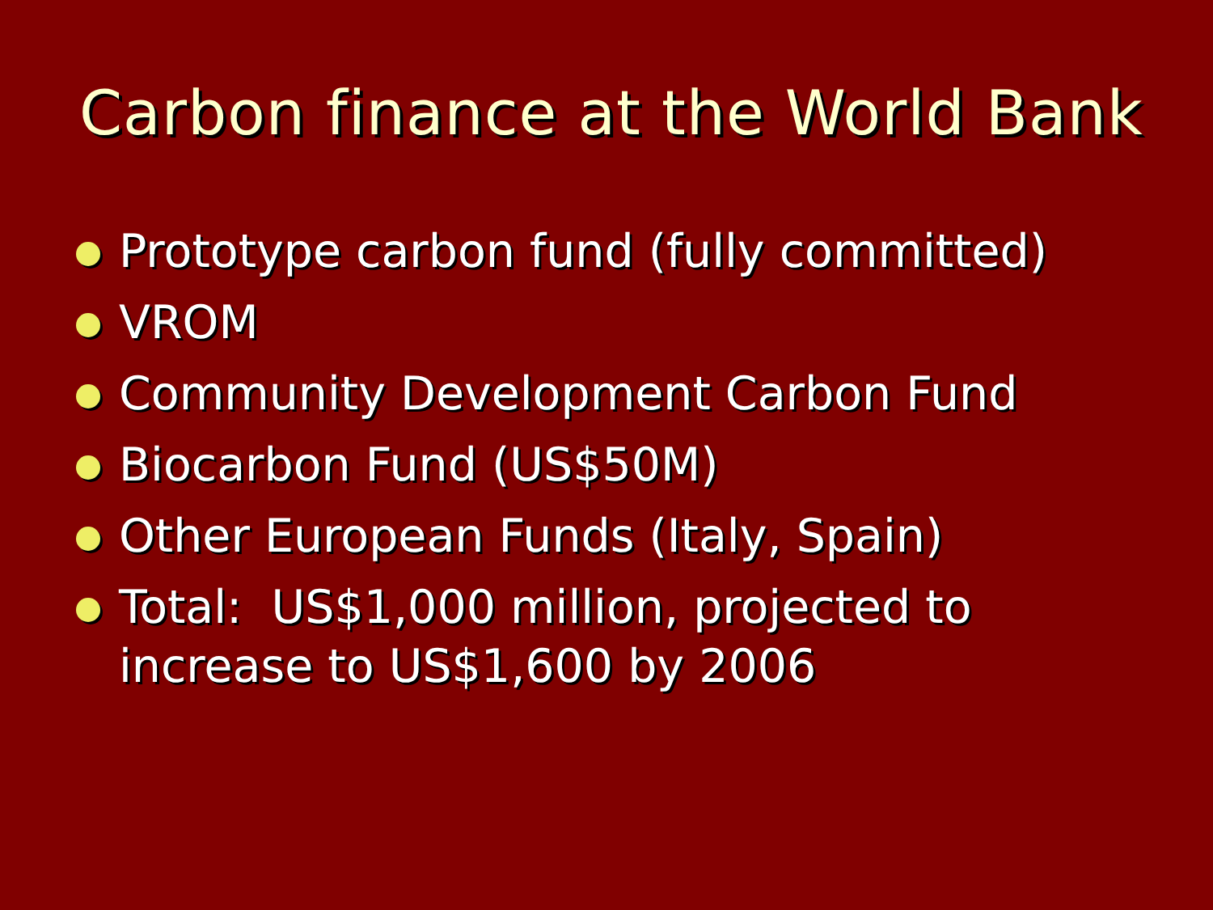Carbon finance at the World Bank
Prototype carbon fund (fully committed)
VROM
Community Development Carbon Fund
Biocarbon Fund (US$50M)
Other European Funds (Italy, Spain)
Total: US$1,000 million, projected to increase to US$1,600 by 2006